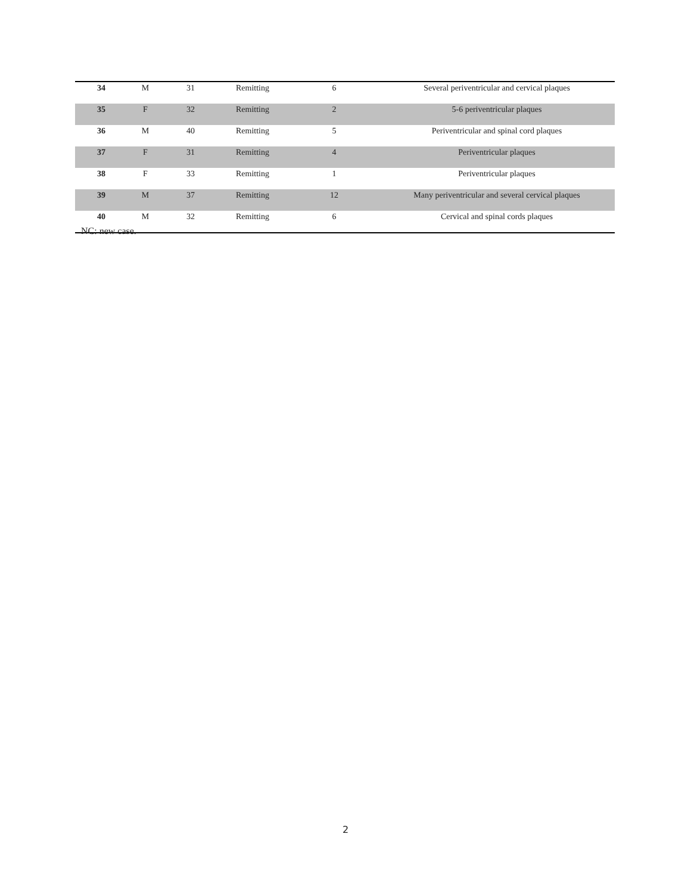| 34 | M | 31 | Remitting | 6 | Several periventricular and cervical plaques |
| 35 | F | 32 | Remitting | 2 | 5-6 periventricular plaques |
| 36 | M | 40 | Remitting | 5 | Periventricular and spinal cord plaques |
| 37 | F | 31 | Remitting | 4 | Periventricular plaques |
| 38 | F | 33 | Remitting | 1 | Periventricular plaques |
| 39 | M | 37 | Remitting | 12 | Many periventricular and several cervical plaques |
| 40 | M | 32 | Remitting | 6 | Cervical and spinal cords plaques |
NC: new case.
2